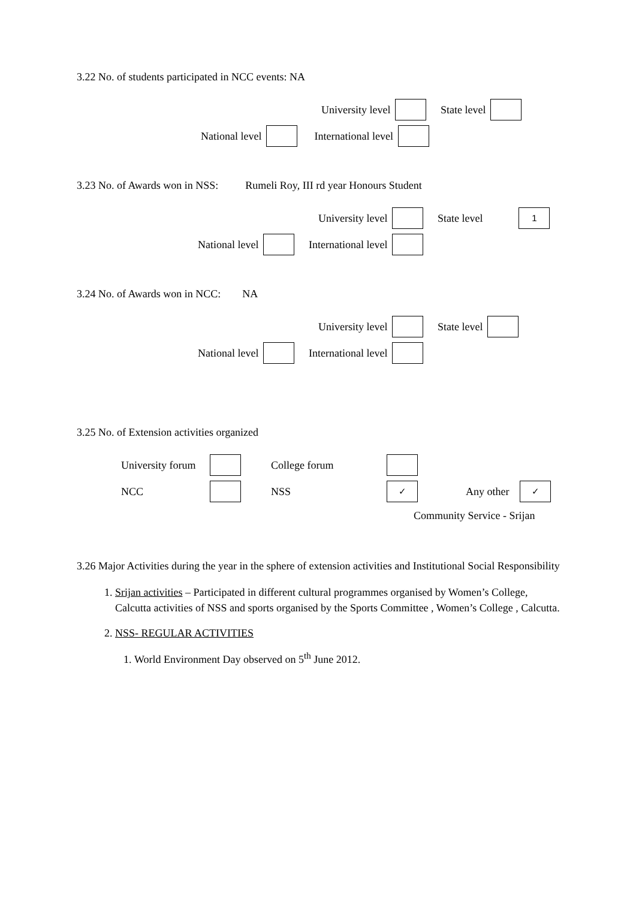3.22 No. of students participated in NCC events: NA
University level State level
National level International level
3.23 No. of Awards won in NSS: Rumeli Roy, III rd year Honours Student
University level State level 1
National level International level
3.24 No. of Awards won in NCC: NA
University level State level
National level International level
3.25 No. of Extension activities organized
University forum College forum
NCC NSS ✓ Any other ✓
Community Service - Srijan
3.26 Major Activities during the year in the sphere of extension activities and Institutional Social Responsibility
1. Srijan activities – Participated in different cultural programmes organised by Women’s College, Calcutta activities of NSS and sports organised by the Sports Committee , Women’s College , Calcutta.
2. NSS- REGULAR ACTIVITIES
1. World Environment Day observed on 5<sup>th</sup> June 2012.